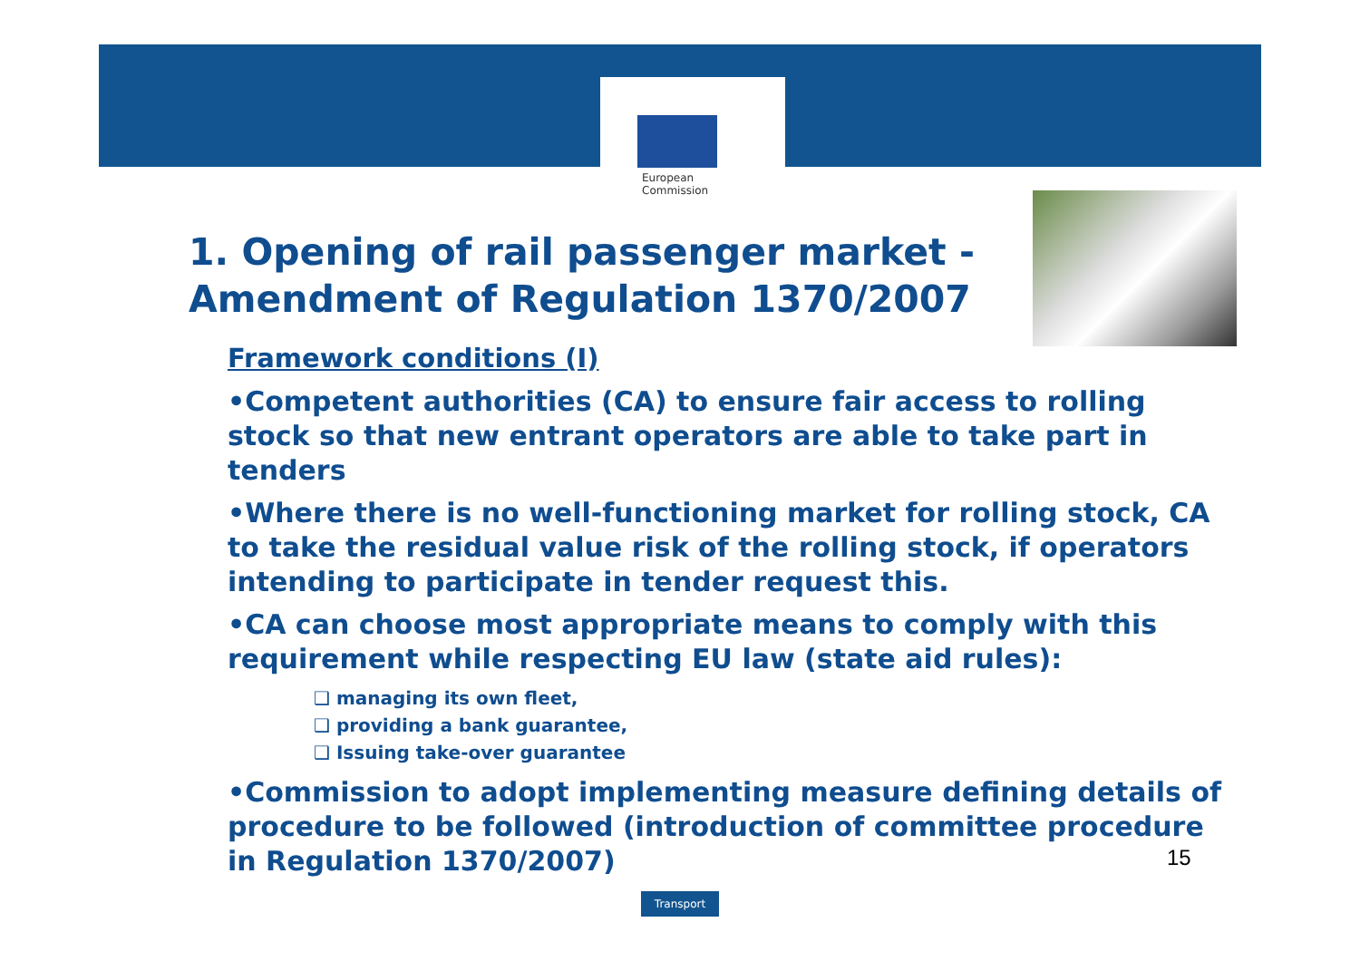European
Commission
1. Opening of rail passenger market -
Amendment of Regulation 1370/2007
Framework conditions (I)
•Competent authorities (CA) to ensure fair access to rolling stock so that new entrant operators are able to take part in tenders
•Where there is no well-functioning market for rolling stock, CA to take the residual value risk of the rolling stock, if operators intending to participate in tender request this.
•CA can choose most appropriate means to comply with this requirement while respecting EU law (state aid rules):
❑ managing its own fleet,
❑ providing a bank guarantee,
❑ Issuing take-over guarantee
•Commission to adopt implementing measure defining details of procedure to be followed (introduction of committee procedure in Regulation 1370/2007)
15
Transport